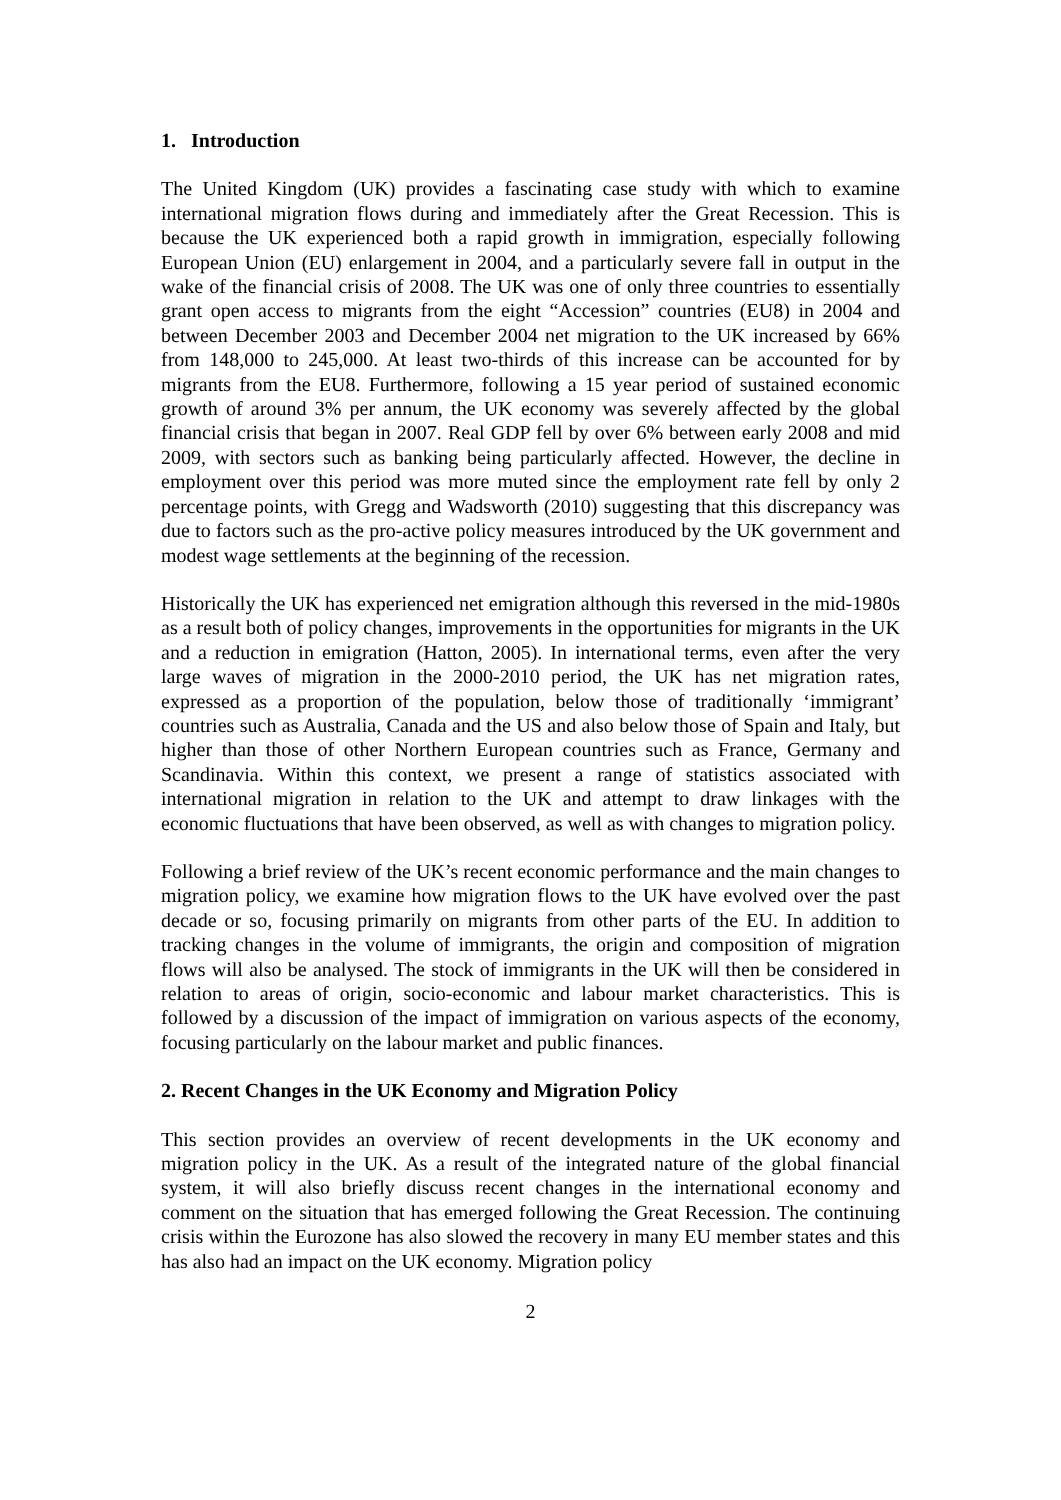1. Introduction
The United Kingdom (UK) provides a fascinating case study with which to examine international migration flows during and immediately after the Great Recession. This is because the UK experienced both a rapid growth in immigration, especially following European Union (EU) enlargement in 2004, and a particularly severe fall in output in the wake of the financial crisis of 2008. The UK was one of only three countries to essentially grant open access to migrants from the eight “Accession” countries (EU8) in 2004 and between December 2003 and December 2004 net migration to the UK increased by 66% from 148,000 to 245,000. At least two-thirds of this increase can be accounted for by migrants from the EU8. Furthermore, following a 15 year period of sustained economic growth of around 3% per annum, the UK economy was severely affected by the global financial crisis that began in 2007. Real GDP fell by over 6% between early 2008 and mid 2009, with sectors such as banking being particularly affected. However, the decline in employment over this period was more muted since the employment rate fell by only 2 percentage points, with Gregg and Wadsworth (2010) suggesting that this discrepancy was due to factors such as the pro-active policy measures introduced by the UK government and modest wage settlements at the beginning of the recession.
Historically the UK has experienced net emigration although this reversed in the mid-1980s as a result both of policy changes, improvements in the opportunities for migrants in the UK and a reduction in emigration (Hatton, 2005). In international terms, even after the very large waves of migration in the 2000-2010 period, the UK has net migration rates, expressed as a proportion of the population, below those of traditionally ‘immigrant’ countries such as Australia, Canada and the US and also below those of Spain and Italy, but higher than those of other Northern European countries such as France, Germany and Scandinavia. Within this context, we present a range of statistics associated with international migration in relation to the UK and attempt to draw linkages with the economic fluctuations that have been observed, as well as with changes to migration policy.
Following a brief review of the UK’s recent economic performance and the main changes to migration policy, we examine how migration flows to the UK have evolved over the past decade or so, focusing primarily on migrants from other parts of the EU. In addition to tracking changes in the volume of immigrants, the origin and composition of migration flows will also be analysed. The stock of immigrants in the UK will then be considered in relation to areas of origin, socio-economic and labour market characteristics. This is followed by a discussion of the impact of immigration on various aspects of the economy, focusing particularly on the labour market and public finances.
2. Recent Changes in the UK Economy and Migration Policy
This section provides an overview of recent developments in the UK economy and migration policy in the UK. As a result of the integrated nature of the global financial system, it will also briefly discuss recent changes in the international economy and comment on the situation that has emerged following the Great Recession. The continuing crisis within the Eurozone has also slowed the recovery in many EU member states and this has also had an impact on the UK economy. Migration policy
2